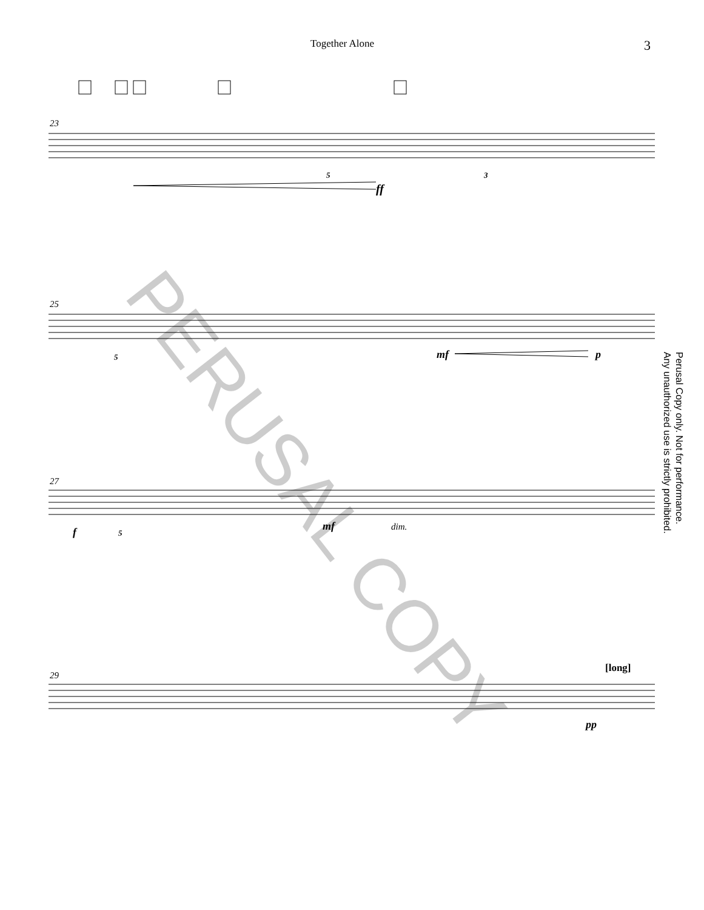Together Alone 3
23
ff
5
3
25
mf
p
5
27
f
5
mf
dim.
29
[long]
pp
Perusal Copy only. Not for performance.
Any unauthorized use is strictly prohibited.
PERUSAL COPY